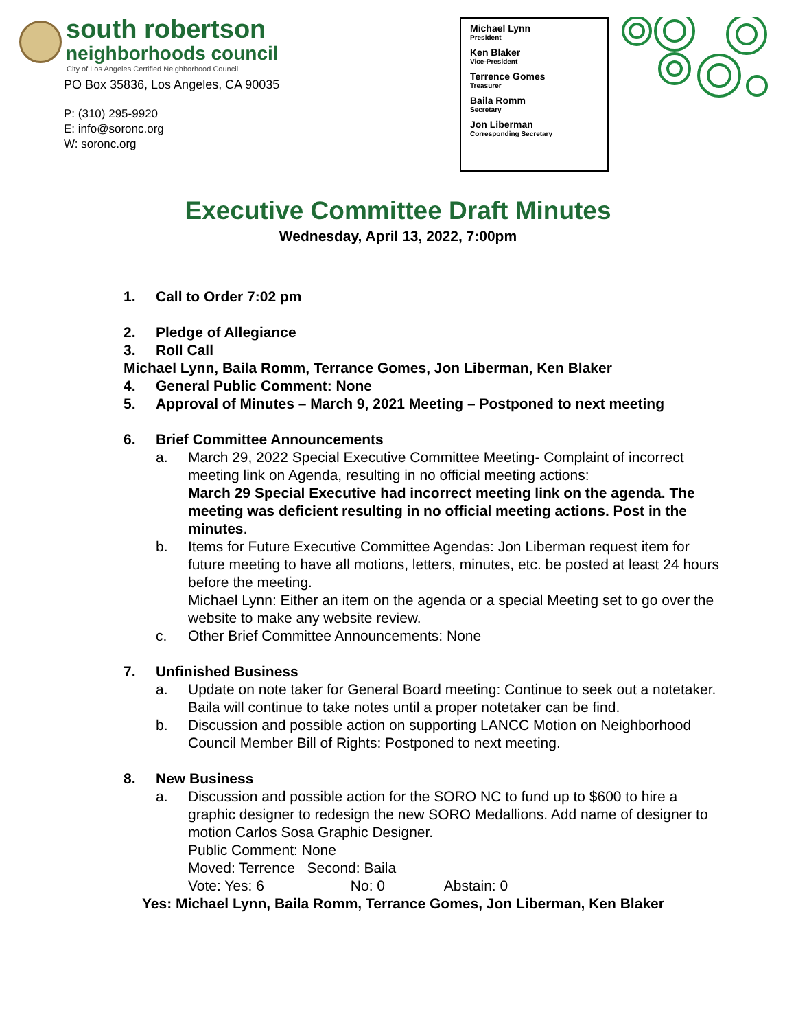south robertson
neighborhoods council
City of Los Angeles Certified Neighborhood Council
PO Box 35836, Los Angeles, CA 90035
P: (310) 295-9920
E: info@soronc.org
W: soronc.org
Michael Lynn
President
Ken Blaker
Vice-President
Terrence Gomes
Treasurer
Baila Romm
Secretary
Jon Liberman
Corresponding Secretary
Executive Committee Draft Minutes
Wednesday, April 13, 2022, 7:00pm
1. Call to Order 7:02 pm
2. Pledge of Allegiance
3. Roll Call
Michael Lynn, Baila Romm, Terrance Gomes, Jon Liberman, Ken Blaker
4. General Public Comment: None
5. Approval of Minutes – March 9, 2021 Meeting – Postponed to next meeting
6. Brief Committee Announcements
a. March 29, 2022 Special Executive Committee Meeting- Complaint of incorrect meeting link on Agenda, resulting in no official meeting actions:
March 29 Special Executive had incorrect meeting link on the agenda. The meeting was deficient resulting in no official meeting actions. Post in the minutes.
b. Items for Future Executive Committee Agendas: Jon Liberman request item for future meeting to have all motions, letters, minutes, etc. be posted at least 24 hours before the meeting.
Michael Lynn: Either an item on the agenda or a special Meeting set to go over the website to make any website review.
c. Other Brief Committee Announcements: None
7. Unfinished Business
a. Update on note taker for General Board meeting: Continue to seek out a notetaker. Baila will continue to take notes until a proper notetaker can be find.
b. Discussion and possible action on supporting LANCC Motion on Neighborhood Council Member Bill of Rights: Postponed to next meeting.
8. New Business
a. Discussion and possible action for the SORO NC to fund up to $600 to hire a graphic designer to redesign the new SORO Medallions. Add name of designer to motion Carlos Sosa Graphic Designer.
Public Comment: None
Moved: Terrence Second: Baila
Vote: Yes: 6 No: 0 Abstain: 0
Yes: Michael Lynn, Baila Romm, Terrance Gomes, Jon Liberman, Ken Blaker